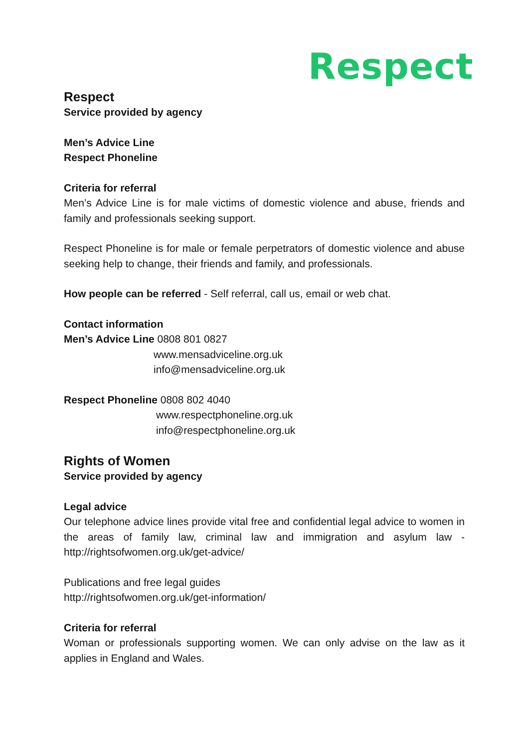Respect
Respect
Service provided by agency
Men’s Advice Line
Respect Phoneline
Criteria for referral
Men’s Advice Line is for male victims of domestic violence and abuse, friends and family and professionals seeking support.
Respect Phoneline is for male or female perpetrators of domestic violence and abuse seeking help to change, their friends and family, and professionals.
How people can be referred - Self referral, call us, email or web chat.
Contact information
Men’s Advice Line 0808 801 0827
www.mensadviceline.org.uk
info@mensadviceline.org.uk
Respect Phoneline 0808 802 4040
www.respectphoneline.org.uk
info@respectphoneline.org.uk
Rights of Women
Service provided by agency
Legal advice
Our telephone advice lines provide vital free and confidential legal advice to women in the areas of family law, criminal law and immigration and asylum law - http://rightsofwomen.org.uk/get-advice/
Publications and free legal guides
http://rightsofwomen.org.uk/get-information/
Criteria for referral
Woman or professionals supporting women. We can only advise on the law as it applies in England and Wales.